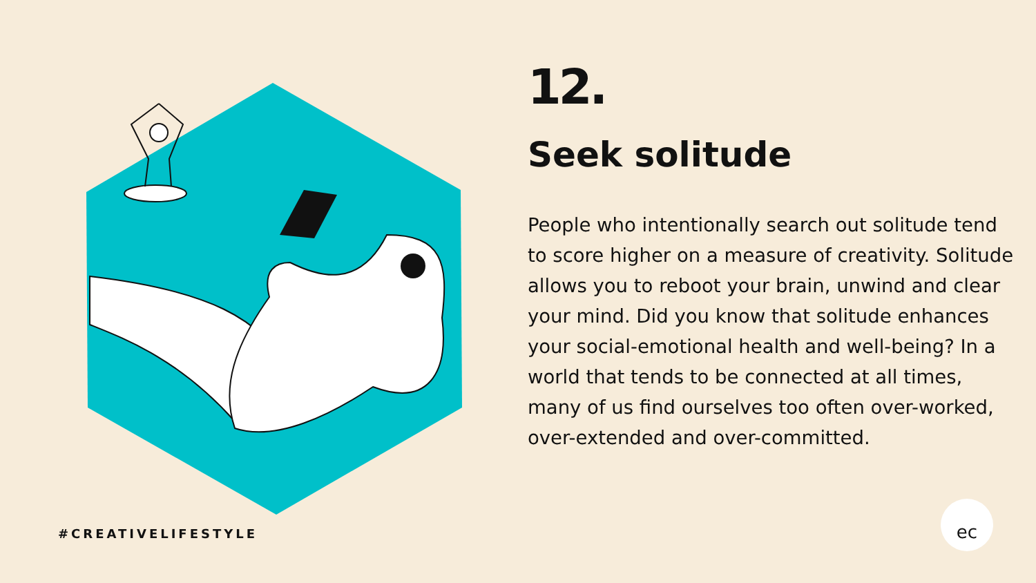12.
Seek solitude
People who intentionally search out solitude tend to score higher on a measure of creativity. Solitude allows you to reboot your brain, unwind and clear your mind. Did you know that solitude enhances your social-emotional health and well-being? In a world that tends to be connected at all times, many of us find ourselves too often over-worked, over-extended and over-committed.
#CREATIVELIFESTYLE
ec